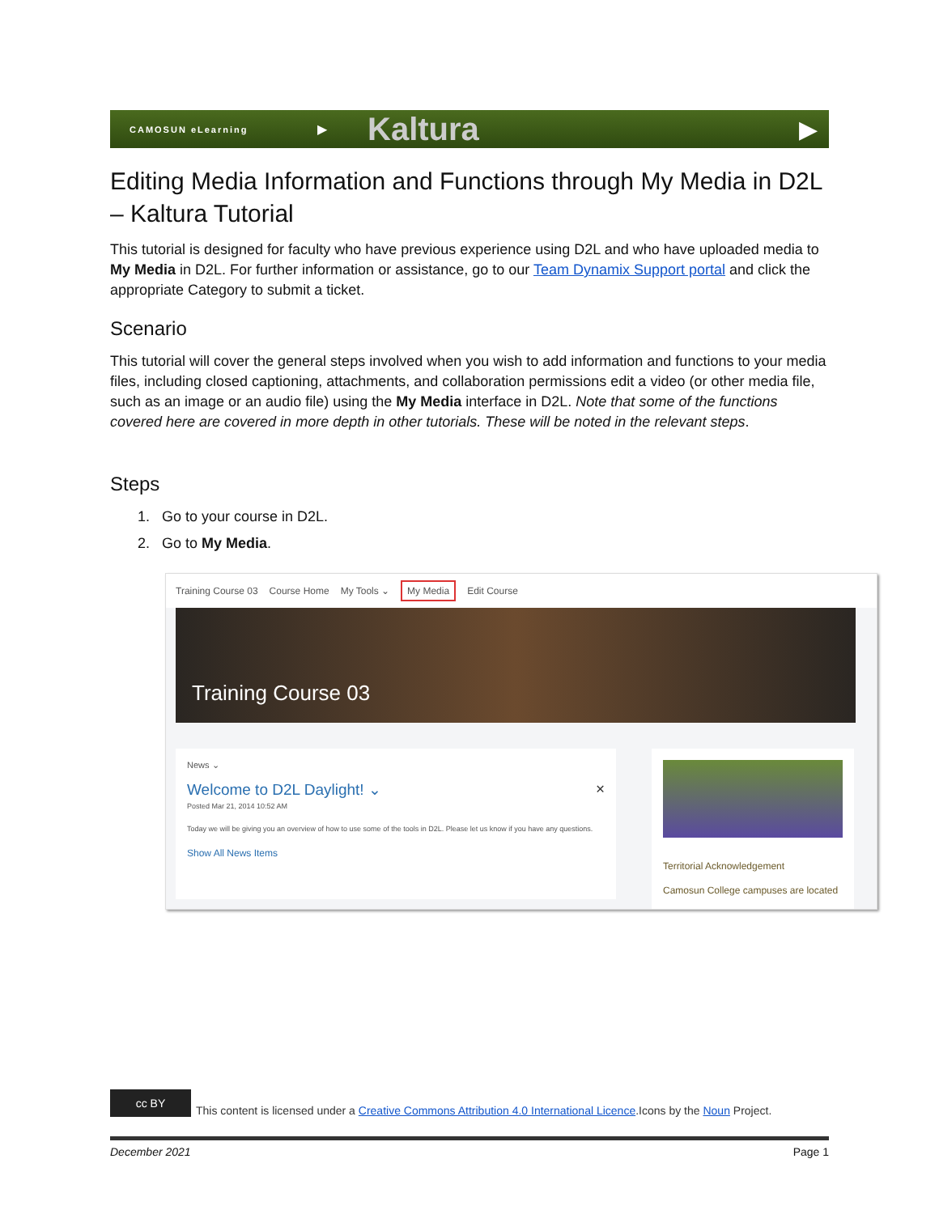CAMOSUN eLearning
▶
Kaltura
▶
Editing Media Information and Functions through My Media in D2L – Kaltura Tutorial
This tutorial is designed for faculty who have previous experience using D2L and who have uploaded media to My Media in D2L. For further information or assistance, go to our Team Dynamix Support portal and click the appropriate Category to submit a ticket.
Scenario
This tutorial will cover the general steps involved when you wish to add information and functions to your media files, including closed captioning, attachments, and collaboration permissions edit a video (or other media file, such as an image or an audio file) using the My Media interface in D2L. Note that some of the functions covered here are covered in more depth in other tutorials. These will be noted in the relevant steps.
Steps
1. Go to your course in D2L.
2. Go to My Media.
Training Course 03 Course Home My Tools ⌄ My Media Edit Course
Training Course 03
News ⌄
Welcome to D2L Daylight! ⌄ ×
Posted Mar 21, 2014 10:52 AM
Today we will be giving you an overview of how to use some of the tools in D2L. Please let us know if you have any questions.
Show All News Items
Territorial Acknowledgement
Camosun College campuses are located
cc BY
This content is licensed under a Creative Commons Attribution 4.0 International Licence.Icons by the Noun Project.
December 2021 Page 1